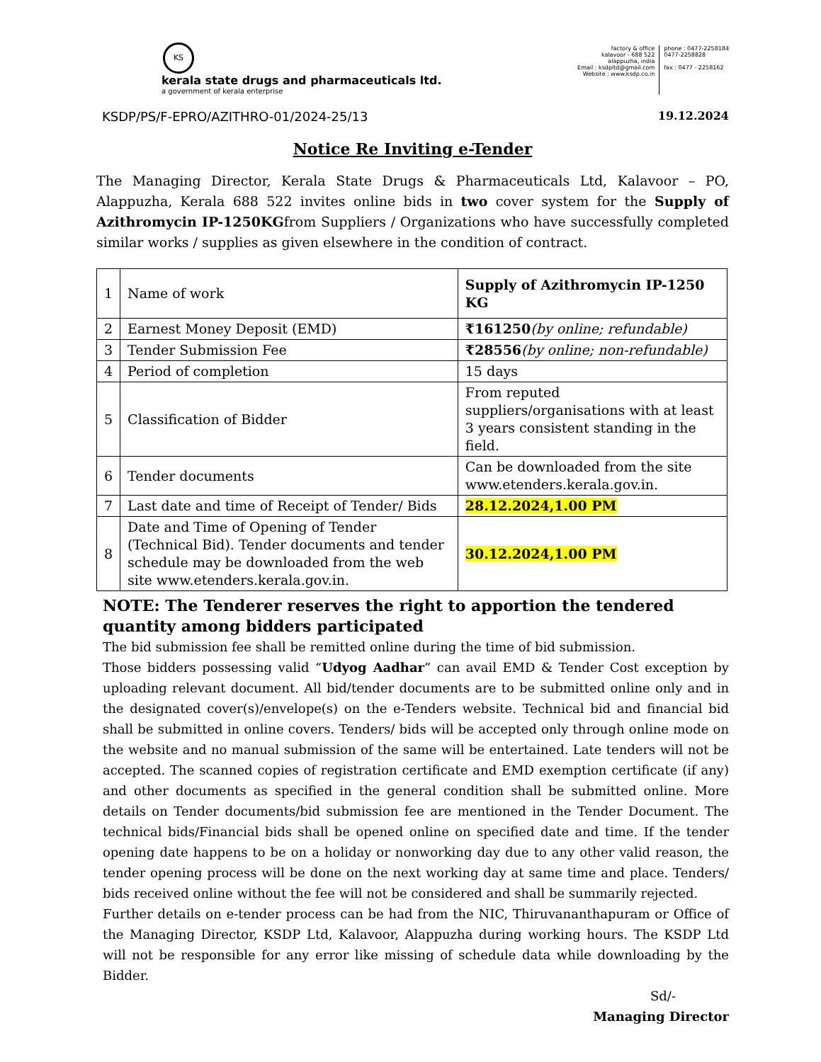KS
kerala state drugs and pharmaceuticals ltd.
a government of kerala enterprise
factory & office
kalavoor - 688 522
alappuzha, india
Email : ksdpltd@gmail.com
Website : www.ksdp.co.in
phone : 0477-2258184
0477-2258828
fax : 0477 - 2258162
KSDP/PS/F-EPRO/AZITHRO-01/2024-25/13 19.12.2024
Notice Re Inviting e-Tender
The Managing Director, Kerala State Drugs & Pharmaceuticals Ltd, Kalavoor – PO, Alappuzha, Kerala 688 522 invites online bids in two cover system for the Supply of Azithromycin IP-1250KGfrom Suppliers / Organizations who have successfully completed similar works / supplies as given elsewhere in the condition of contract.
| 1 | Name of work | Supply of Azithromycin IP-1250 KG |
| 2 | Earnest Money Deposit (EMD) | ₹161250 (by online; refundable) |
| 3 | Tender Submission Fee | ₹28556 (by online; non-refundable) |
| 4 | Period of completion | 15 days |
| 5 | Classification of Bidder | From reputed suppliers/organisations with at least 3 years consistent standing in the field. |
| 6 | Tender documents | Can be downloaded from the site www.etenders.kerala.gov.in. |
| 7 | Last date and time of Receipt of Tender/ Bids | 28.12.2024,1.00 PM |
| 8 | Date and Time of Opening of Tender (Technical Bid). Tender documents and tender schedule may be downloaded from the web site www.etenders.kerala.gov.in. | 30.12.2024,1.00 PM |
NOTE: The Tenderer reserves the right to apportion the tendered quantity among bidders participated
The bid submission fee shall be remitted online during the time of bid submission.
Those bidders possessing valid “Udyog Aadhar” can avail EMD & Tender Cost exception by uploading relevant document. All bid/tender documents are to be submitted online only and in the designated cover(s)/envelope(s) on the e-Tenders website. Technical bid and financial bid shall be submitted in online covers. Tenders/ bids will be accepted only through online mode on the website and no manual submission of the same will be entertained. Late tenders will not be accepted. The scanned copies of registration certificate and EMD exemption certificate (if any) and other documents as specified in the general condition shall be submitted online. More details on Tender documents/bid submission fee are mentioned in the Tender Document. The technical bids/Financial bids shall be opened online on specified date and time. If the tender opening date happens to be on a holiday or nonworking day due to any other valid reason, the tender opening process will be done on the next working day at same time and place. Tenders/ bids received online without the fee will not be considered and shall be summarily rejected.
Further details on e-tender process can be had from the NIC, Thiruvananthapuram or Office of the Managing Director, KSDP Ltd, Kalavoor, Alappuzha during working hours. The KSDP Ltd will not be responsible for any error like missing of schedule data while downloading by the Bidder.
Sd/-
Managing Director